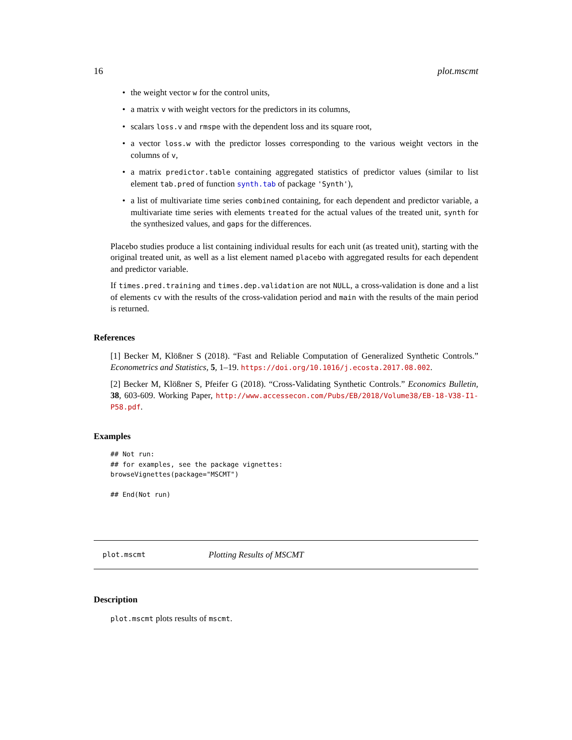16 plot.mscmt
• the weight vector w for the control units,
• a matrix v with weight vectors for the predictors in its columns,
• scalars loss.v and rmspe with the dependent loss and its square root,
• a vector loss.w with the predictor losses corresponding to the various weight vectors in the columns of v,
• a matrix predictor.table containing aggregated statistics of predictor values (similar to list element tab.pred of function synth.tab of package 'Synth'),
• a list of multivariate time series combined containing, for each dependent and predictor variable, a multivariate time series with elements treated for the actual values of the treated unit, synth for the synthesized values, and gaps for the differences.
Placebo studies produce a list containing individual results for each unit (as treated unit), starting with the original treated unit, as well as a list element named placebo with aggregated results for each dependent and predictor variable.
If times.pred.training and times.dep.validation are not NULL, a cross-validation is done and a list of elements cv with the results of the cross-validation period and main with the results of the main period is returned.
References
[1] Becker M, Klößner S (2018). “Fast and Reliable Computation of Generalized Synthetic Controls.” Econometrics and Statistics, 5, 1–19. https://doi.org/10.1016/j.ecosta.2017.08.002.
[2] Becker M, Klößner S, Pfeifer G (2018). “Cross-Validating Synthetic Controls.” Economics Bulletin, 38, 603-609. Working Paper, http://www.accessecon.com/Pubs/EB/2018/Volume38/EB-18-V38-I1-P58.pdf.
Examples
## Not run:
## for examples, see the package vignettes:
browseVignettes(package="MSCMT")

## End(Not run)
plot.mscmt Plotting Results of MSCMT
Description
plot.mscmt plots results of mscmt.